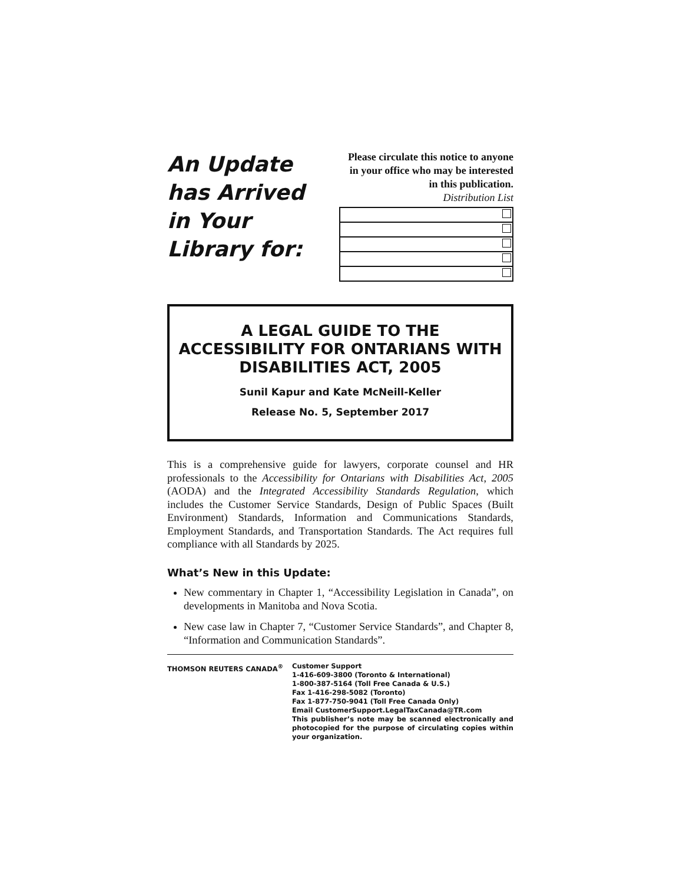An Update has Arrived in Your Library for:
Please circulate this notice to anyone in your office who may be interested in this publication.
Distribution List
A LEGAL GUIDE TO THE ACCESSIBILITY FOR ONTARIANS WITH DISABILITIES ACT, 2005
Sunil Kapur and Kate McNeill-Keller
Release No. 5, September 2017
This is a comprehensive guide for lawyers, corporate counsel and HR professionals to the Accessibility for Ontarians with Disabilities Act, 2005 (AODA) and the Integrated Accessibility Standards Regulation, which includes the Customer Service Standards, Design of Public Spaces (Built Environment) Standards, Information and Communications Standards, Employment Standards, and Transportation Standards. The Act requires full compliance with all Standards by 2025.
What’s New in this Update:
New commentary in Chapter 1, “Accessibility Legislation in Canada”, on developments in Manitoba and Nova Scotia.
New case law in Chapter 7, “Customer Service Standards”, and Chapter 8, “Information and Communication Standards”.
THOMSON REUTERS CANADA<sup>®</sup> Customer Support
1-416-609-3800 (Toronto & International)
1-800-387-5164 (Toll Free Canada & U.S.)
Fax 1-416-298-5082 (Toronto)
Fax 1-877-750-9041 (Toll Free Canada Only)
Email CustomerSupport.LegalTaxCanada@TR.com
This publisher’s note may be scanned electronically and photocopied for the purpose of circulating copies within your organization.